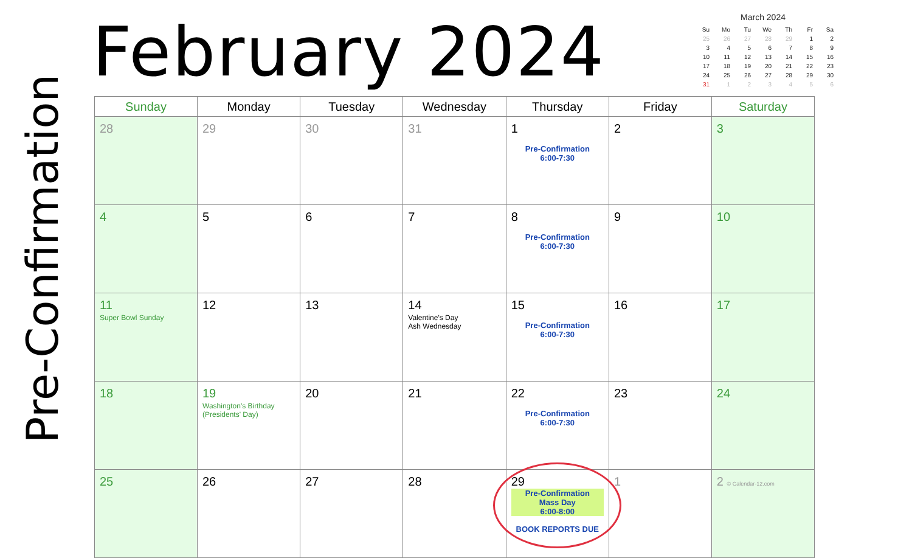Pre-Confirmation
February 2024
March 2024
| Su | Mo | Tu | We | Th | Fr | Sa |
| 25 | 26 | 27 | 28 | 29 | 1 | 2 |
| 3 | 4 | 5 | 6 | 7 | 8 | 9 |
| 10 | 11 | 12 | 13 | 14 | 15 | 16 |
| 17 | 18 | 19 | 20 | 21 | 22 | 23 |
| 24 | 25 | 26 | 27 | 28 | 29 | 30 |
| 31 | 1 | 2 | 3 | 4 | 5 | 6 |
| Sunday | Monday | Tuesday | Wednesday | Thursday | Friday | Saturday |
| --- | --- | --- | --- | --- | --- | --- |
| 28 | 29 | 30 | 31 | 1 Pre-Confirmation 6:00-7:30 | 2 | 3 |
| 4 | 5 | 6 | 7 | 8 Pre-Confirmation 6:00-7:30 | 9 | 10 |
| 11 Super Bowl Sunday | 12 | 13 | 14 Valentine's Day Ash Wednesday | 15 Pre-Confirmation 6:00-7:30 | 16 | 17 |
| 18 | 19 Washington's Birthday (Presidents' Day) | 20 | 21 | 22 Pre-Confirmation 6:00-7:30 | 23 | 24 |
| 25 | 26 | 27 | 28 | 29 Pre-Confirmation Mass Day 6:00-8:00 BOOK REPORTS DUE | 1 | 2 © Calendar-12.com |